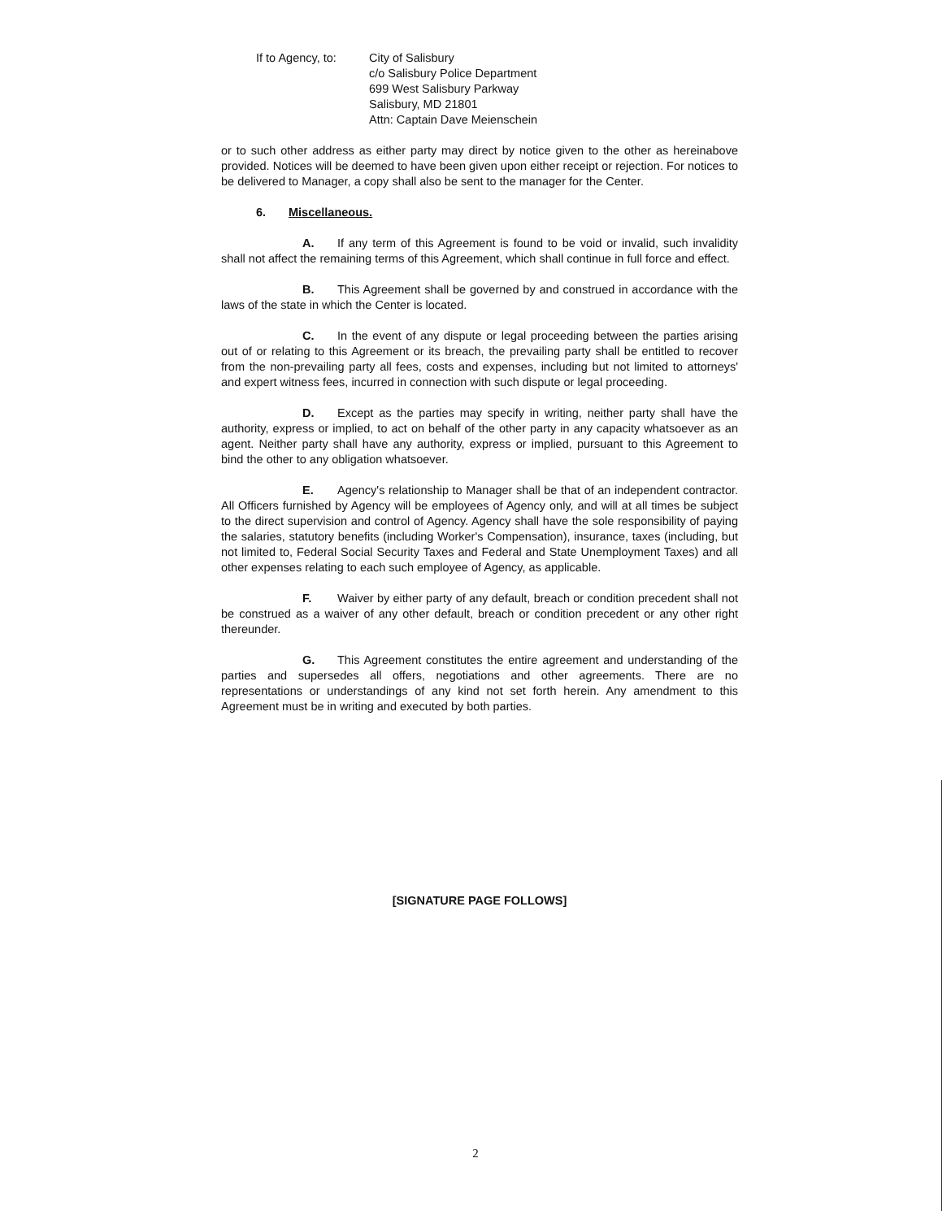If to Agency, to:
City of Salisbury
c/o Salisbury Police Department
699 West Salisbury Parkway
Salisbury, MD 21801
Attn: Captain Dave Meienschein
or to such other address as either party may direct by notice given to the other as hereinabove provided. Notices will be deemed to have been given upon either receipt or rejection. For notices to be delivered to Manager, a copy shall also be sent to the manager for the Center.
6. Miscellaneous.
A. If any term of this Agreement is found to be void or invalid, such invalidity shall not affect the remaining terms of this Agreement, which shall continue in full force and effect.
B. This Agreement shall be governed by and construed in accordance with the laws of the state in which the Center is located.
C. In the event of any dispute or legal proceeding between the parties arising out of or relating to this Agreement or its breach, the prevailing party shall be entitled to recover from the non-prevailing party all fees, costs and expenses, including but not limited to attorneys' and expert witness fees, incurred in connection with such dispute or legal proceeding.
D. Except as the parties may specify in writing, neither party shall have the authority, express or implied, to act on behalf of the other party in any capacity whatsoever as an agent. Neither party shall have any authority, express or implied, pursuant to this Agreement to bind the other to any obligation whatsoever.
E. Agency's relationship to Manager shall be that of an independent contractor. All Officers furnished by Agency will be employees of Agency only, and will at all times be subject to the direct supervision and control of Agency. Agency shall have the sole responsibility of paying the salaries, statutory benefits (including Worker's Compensation), insurance, taxes (including, but not limited to, Federal Social Security Taxes and Federal and State Unemployment Taxes) and all other expenses relating to each such employee of Agency, as applicable.
F. Waiver by either party of any default, breach or condition precedent shall not be construed as a waiver of any other default, breach or condition precedent or any other right thereunder.
G. This Agreement constitutes the entire agreement and understanding of the parties and supersedes all offers, negotiations and other agreements. There are no representations or understandings of any kind not set forth herein. Any amendment to this Agreement must be in writing and executed by both parties.
[SIGNATURE PAGE FOLLOWS]
2